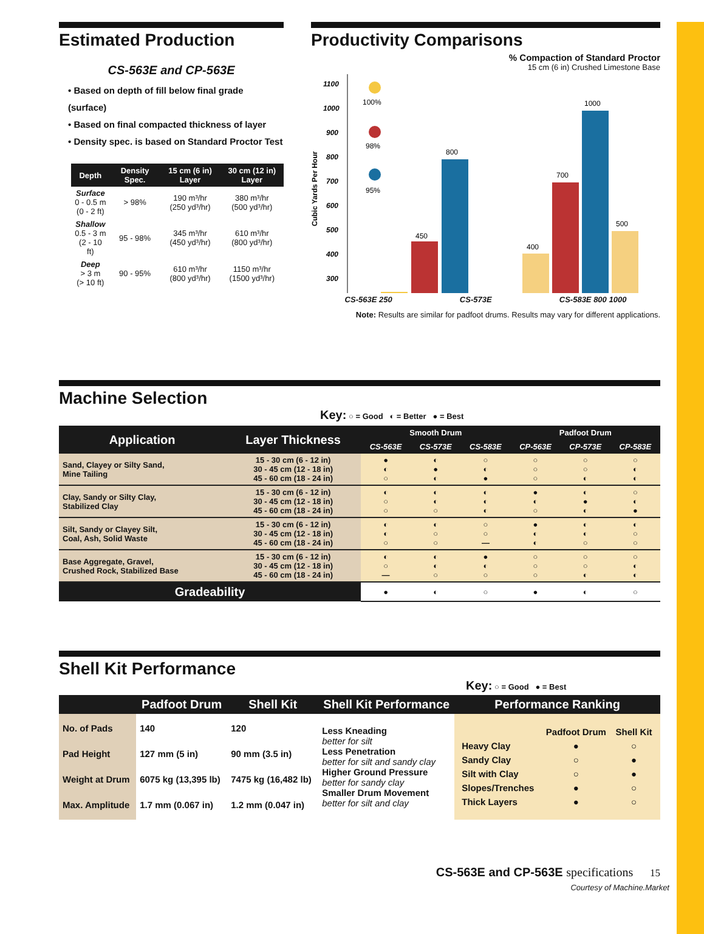Estimated Production
CS-563E and CP-563E
• Based on depth of fill below final grade (surface)
• Based on final compacted thickness of layer
• Density spec. is based on Standard Proctor Test
| Depth | Density Spec. | 15 cm (6 in) Layer | 30 cm (12 in) Layer |
| --- | --- | --- | --- |
| Surface 0 - 0.5 m (0 - 2 ft) | > 98% | 190 m³/hr (250 yd³/hr) | 380 m³/hr (500 yd³/hr) |
| Shallow 0.5 - 3 m (2 - 10 ft) | 95 - 98% | 345 m³/hr (450 yd³/hr) | 610 m³/hr (800 yd³/hr) |
| Deep > 3 m (> 10 ft) | 90 - 95% | 610 m³/hr (800 yd³/hr) | 1150 m³/hr (1500 yd³/hr) |
Productivity Comparisons
% Compaction of Standard Proctor
15 cm (6 in) Crushed Limestone Base
Cubic Yards Per Hour
1100
1000
900
800
700
600
500
400
300
100%
98%
95%
450
800
400
700
1000
500
CS-563E 250 CS-573E CS-583E 800 1000
Note: Results are similar for padfoot drums. Results may vary for different applications.
Machine Selection
Key: ○ = Good ◐ = Better ● = Best
| Application | Layer Thickness | Smooth Drum | | | Padfoot Drum | | |
| --- | --- | --- | --- | --- | --- | --- | --- |
| | | CS-563E | CS-573E | CS-583E | CP-563E | CP-573E | CP-583E |
| Sand, Clayey or Silty Sand, Mine Tailing | 15 - 30 cm (6 - 12 in) 30 - 45 cm (12 - 18 in) 45 - 60 cm (18 - 24 in) | ● ◐ ○ | ◐ ● ◐ | ○ ◐ ● | ○ ○ ○ | ○ ○ ◐ | ○ ◐ ◐ |
| Clay, Sandy or Silty Clay, Stabilized Clay | 15 - 30 cm (6 - 12 in) 30 - 45 cm (12 - 18 in) 45 - 60 cm (18 - 24 in) | ◐ ○ ○ | ◐ ◐ ○ | ◐ ◐ ◐ | ● ◐ ○ | ◐ ● ◐ | ○ ◐ ● |
| Silt, Sandy or Clayey Silt, Coal, Ash, Solid Waste | 15 - 30 cm (6 - 12 in) 30 - 45 cm (12 - 18 in) 45 - 60 cm (18 - 24 in) | ◐ ◐ ○ | ◐ ○ ○ | ○ ○ — | ● ◐ ◐ | ◐ ◐ ○ | ◐ ○ ○ |
| Base Aggregate, Gravel, Crushed Rock, Stabilized Base | 15 - 30 cm (6 - 12 in) 30 - 45 cm (12 - 18 in) 45 - 60 cm (18 - 24 in) | ◐ ○ — | ◐ ◐ ○ | ● ◐ ○ | ○ ○ ○ | ○ ○ ◐ | ○ ◐ ◐ |
| Gradeability | | ● | ◐ | ○ | ● | ◐ | ○ |
Shell Kit Performance
Key: ○ = Good ● = Best
| | Padfoot Drum | Shell Kit | Shell Kit Performance | Performance Ranking |
| --- | --- | --- | --- | --- |
| No. of Pads Pad Height Weight at Drum Max. Amplitude | 140 127 mm (5 in) 6075 kg (13,395 lb) 1.7 mm (0.067 in) | 120 90 mm (3.5 in) 7475 kg (16,482 lb) 1.2 mm (0.047 in) | Less Kneading better for silt Less Penetration better for silt and sandy clay Higher Ground Pressure better for sandy clay Smaller Drum Movement better for silt and clay | / / Padfoot Drum / Shell Kit / / Heavy Clay / ● / ○ / / Sandy Clay / ○ / ● / / Silt with Clay / ○ / ● / / Slopes/Trenches / ● / ○ / / Thick Layers / ● / ○ / |
CS-563E and CP-563E specifications 15
Courtesy of Machine.Market